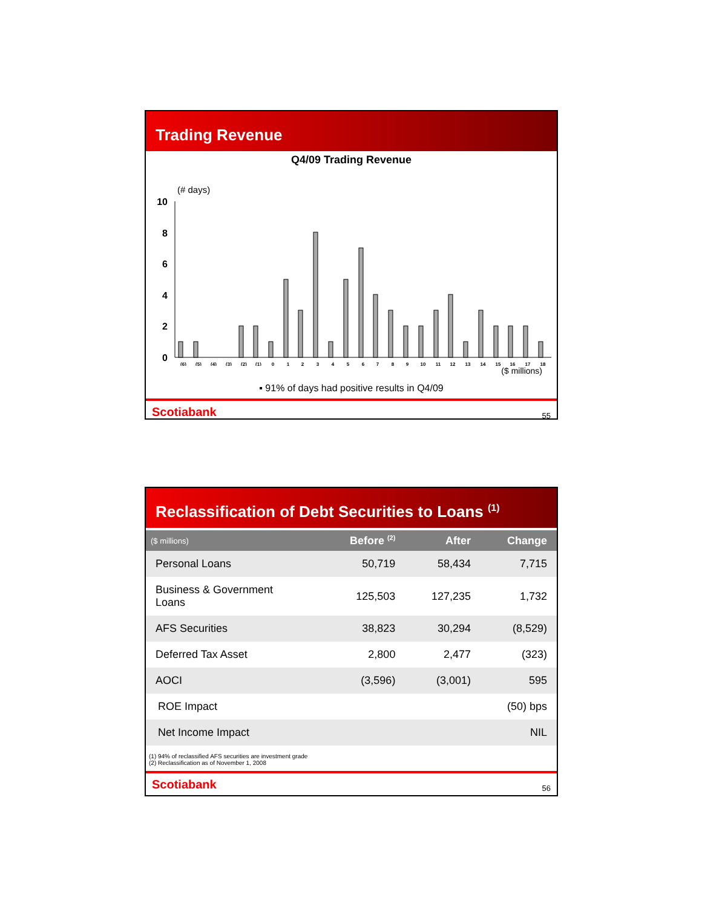Trading Revenue
Q4/09 Trading Revenue
(# days)
10
8
6
4
2
0
(6)
(5)
(4)
(3)
(2)
(1)
0
1
2
3
4
5
6
7
8
9
10
11
12
13
14
15
16
17
18
($ millions)
▪ 91% of days had positive results in Q4/09
Scotiabank 55
Reclassification of Debt Securities to Loans <sup>(1)</sup>
| ($ millions) | Before <sup>(2)</sup> | After | Change |
| --- | --- | --- | --- |
| Personal Loans | 50,719 | 58,434 | 7,715 |
| Business & Government Loans | 125,503 | 127,235 | 1,732 |
| AFS Securities | 38,823 | 30,294 | (8,529) |
| Deferred Tax Asset | 2,800 | 2,477 | (323) |
| AOCI | (3,596) | (3,001) | 595 |
| ROE Impact | | | (50) bps |
| Net Income Impact | | | NIL |
(1) 94% of reclassified AFS securities are investment grade
(2) Reclassification as of November 1, 2008
Scotiabank 56